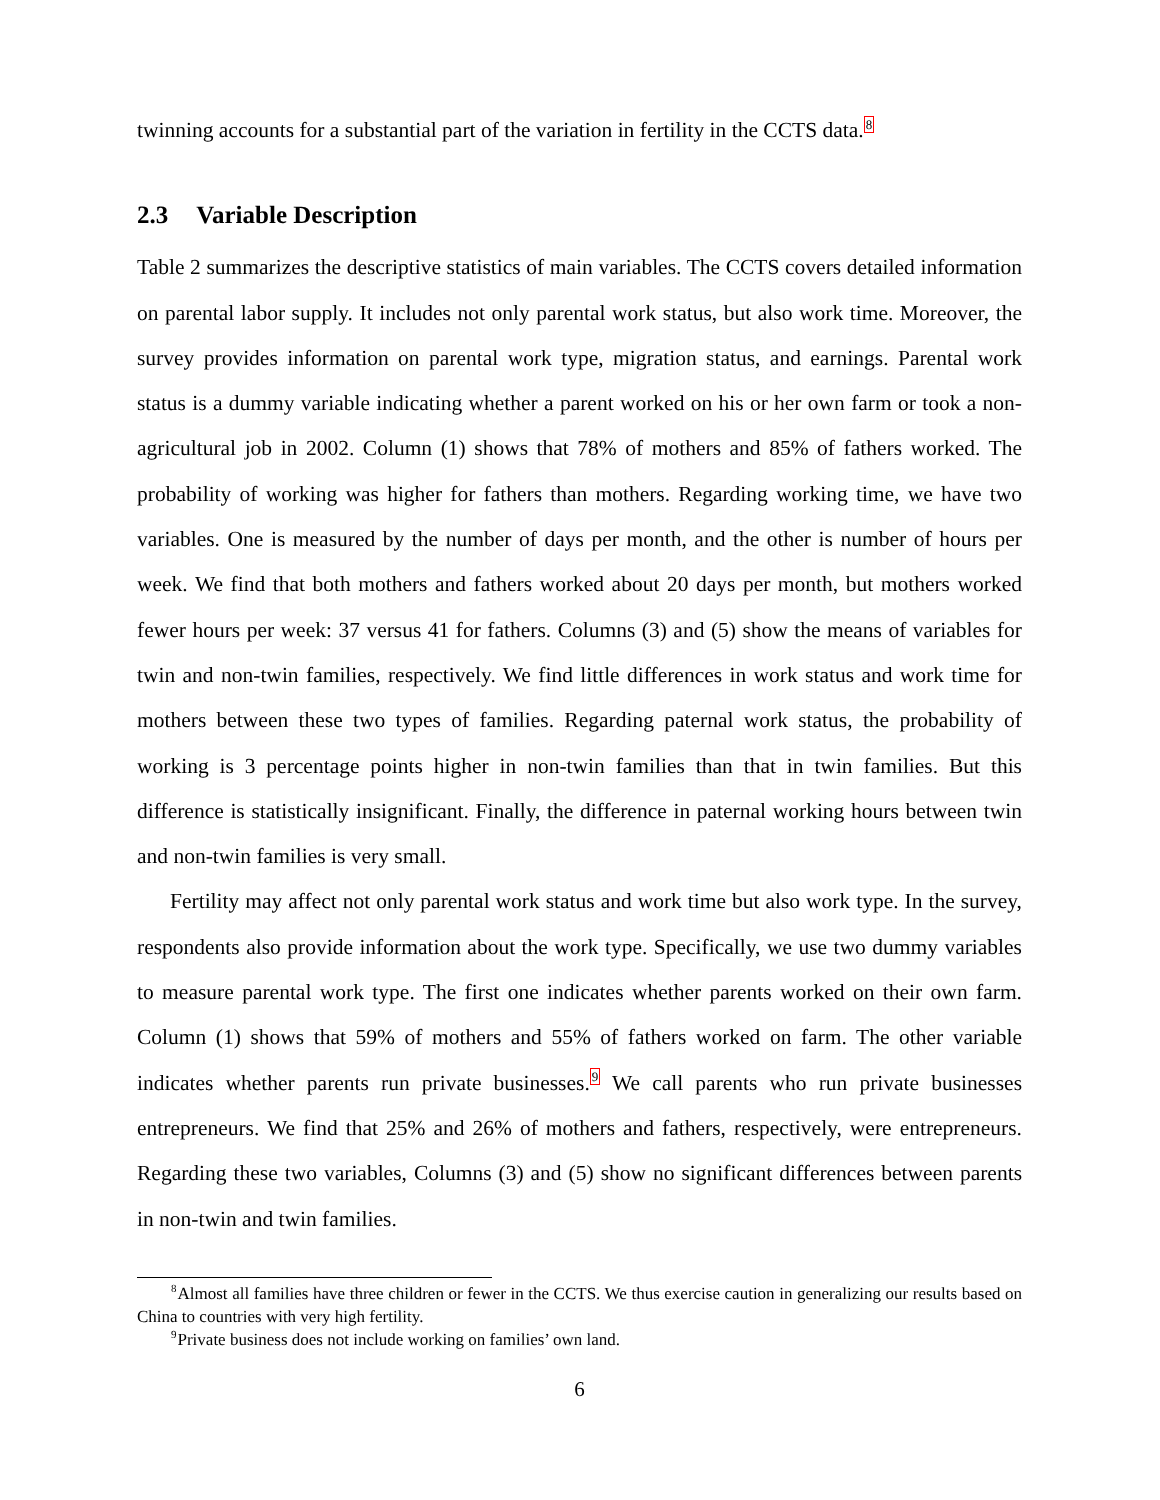twinning accounts for a substantial part of the variation in fertility in the CCTS data.<sup>8</sup>
2.3 Variable Description
Table 2 summarizes the descriptive statistics of main variables. The CCTS covers detailed information on parental labor supply. It includes not only parental work status, but also work time. Moreover, the survey provides information on parental work type, migration status, and earnings. Parental work status is a dummy variable indicating whether a parent worked on his or her own farm or took a non-agricultural job in 2002. Column (1) shows that 78% of mothers and 85% of fathers worked. The probability of working was higher for fathers than mothers. Regarding working time, we have two variables. One is measured by the number of days per month, and the other is number of hours per week. We find that both mothers and fathers worked about 20 days per month, but mothers worked fewer hours per week: 37 versus 41 for fathers. Columns (3) and (5) show the means of variables for twin and non-twin families, respectively. We find little differences in work status and work time for mothers between these two types of families. Regarding paternal work status, the probability of working is 3 percentage points higher in non-twin families than that in twin families. But this difference is statistically insignificant. Finally, the difference in paternal working hours between twin and non-twin families is very small.
Fertility may affect not only parental work status and work time but also work type. In the survey, respondents also provide information about the work type. Specifically, we use two dummy variables to measure parental work type. The first one indicates whether parents worked on their own farm. Column (1) shows that 59% of mothers and 55% of fathers worked on farm. The other variable indicates whether parents run private businesses.<sup>9</sup> We call parents who run private businesses entrepreneurs. We find that 25% and 26% of mothers and fathers, respectively, were entrepreneurs. Regarding these two variables, Columns (3) and (5) show no significant differences between parents in non-twin and twin families.
<sup>8</sup> Almost all families have three children or fewer in the CCTS. We thus exercise caution in generalizing our results based on China to countries with very high fertility.
<sup>9</sup> Private business does not include working on families’ own land.
6